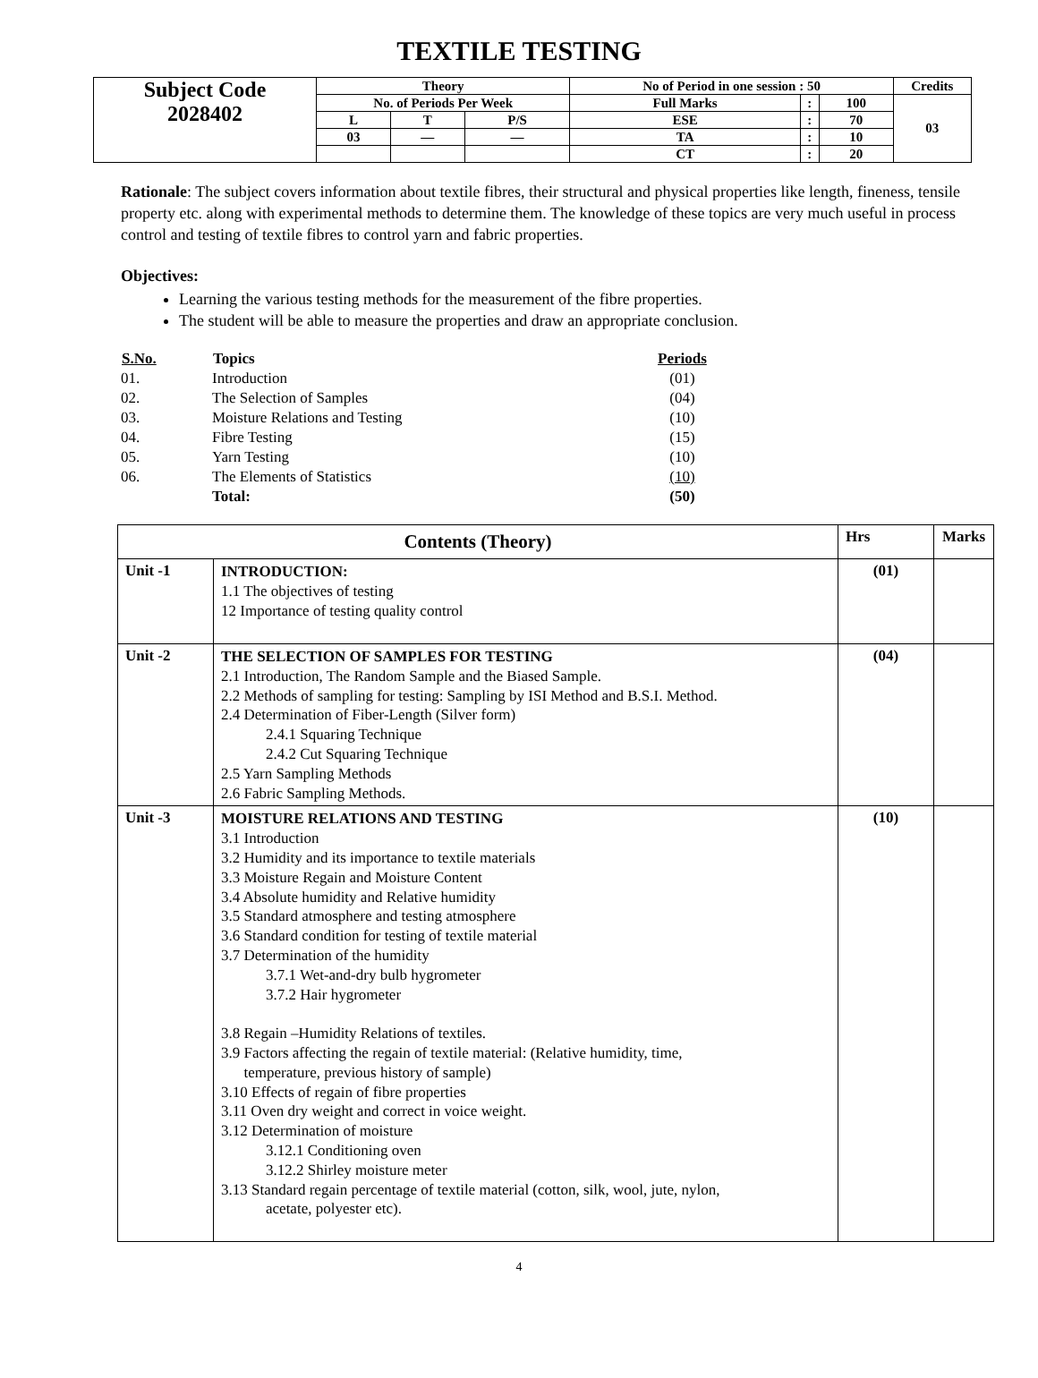TEXTILE TESTING
| Subject Code 2028402 | Theory | | | No of Period in one session : 50 | | | Credits |
| | No. of Periods Per Week | | | Full Marks | : | 100 | 03 |
| | L | T | P/S | ESE | : | 70 | |
| | 03 | — | — | TA | : | 10 | |
| | | | | CT | : | 20 | |
Rationale: The subject covers information about textile fibres, their structural and physical properties like length, fineness, tensile property etc. along with experimental methods to determine them. The knowledge of these topics are very much useful in process control and testing of textile fibres to control yarn and fabric properties.
Objectives:
Learning the various testing methods for the measurement of the fibre properties.
The student will be able to measure the properties and draw an appropriate conclusion.
| S.No. | Topics | Periods |
| --- | --- | --- |
| 01. | Introduction | (01) |
| 02. | The Selection of Samples | (04) |
| 03. | Moisture Relations and Testing | (10) |
| 04. | Fibre Testing | (15) |
| 05. | Yarn Testing | (10) |
| 06. | The Elements of Statistics | (10) |
| | Total: | (50) |
| Contents (Theory) | | Hrs | Marks |
| --- | --- | --- | --- |
| Unit -1 | INTRODUCTION: 1.1 The objectives of testing 12 Importance of testing quality control | (01) | |
| Unit -2 | THE SELECTION OF SAMPLES FOR TESTING 2.1 Introduction, The Random Sample and the Biased Sample. 2.2 Methods of sampling for testing: Sampling by ISI Method and B.S.I. Method. 2.4 Determination of Fiber-Length (Silver form) 2.4.1 Squaring Technique 2.4.2 Cut Squaring Technique 2.5 Yarn Sampling Methods 2.6 Fabric Sampling Methods. | (04) | |
| Unit -3 | MOISTURE RELATIONS AND TESTING 3.1 Introduction 3.2 Humidity and its importance to textile materials 3.3 Moisture Regain and Moisture Content 3.4 Absolute humidity and Relative humidity 3.5 Standard atmosphere and testing atmosphere 3.6 Standard condition for testing of textile material 3.7 Determination of the humidity 3.7.1 Wet-and-dry bulb hygrometer 3.7.2 Hair hygrometer 3.8 Regain –Humidity Relations of textiles. 3.9 Factors affecting the regain of textile material: (Relative humidity, time, temperature, previous history of sample) 3.10 Effects of regain of fibre properties 3.11 Oven dry weight and correct in voice weight. 3.12 Determination of moisture 3.12.1 Conditioning oven 3.12.2 Shirley moisture meter 3.13 Standard regain percentage of textile material (cotton, silk, wool, jute, nylon, acetate, polyester etc). | (10) | |
4